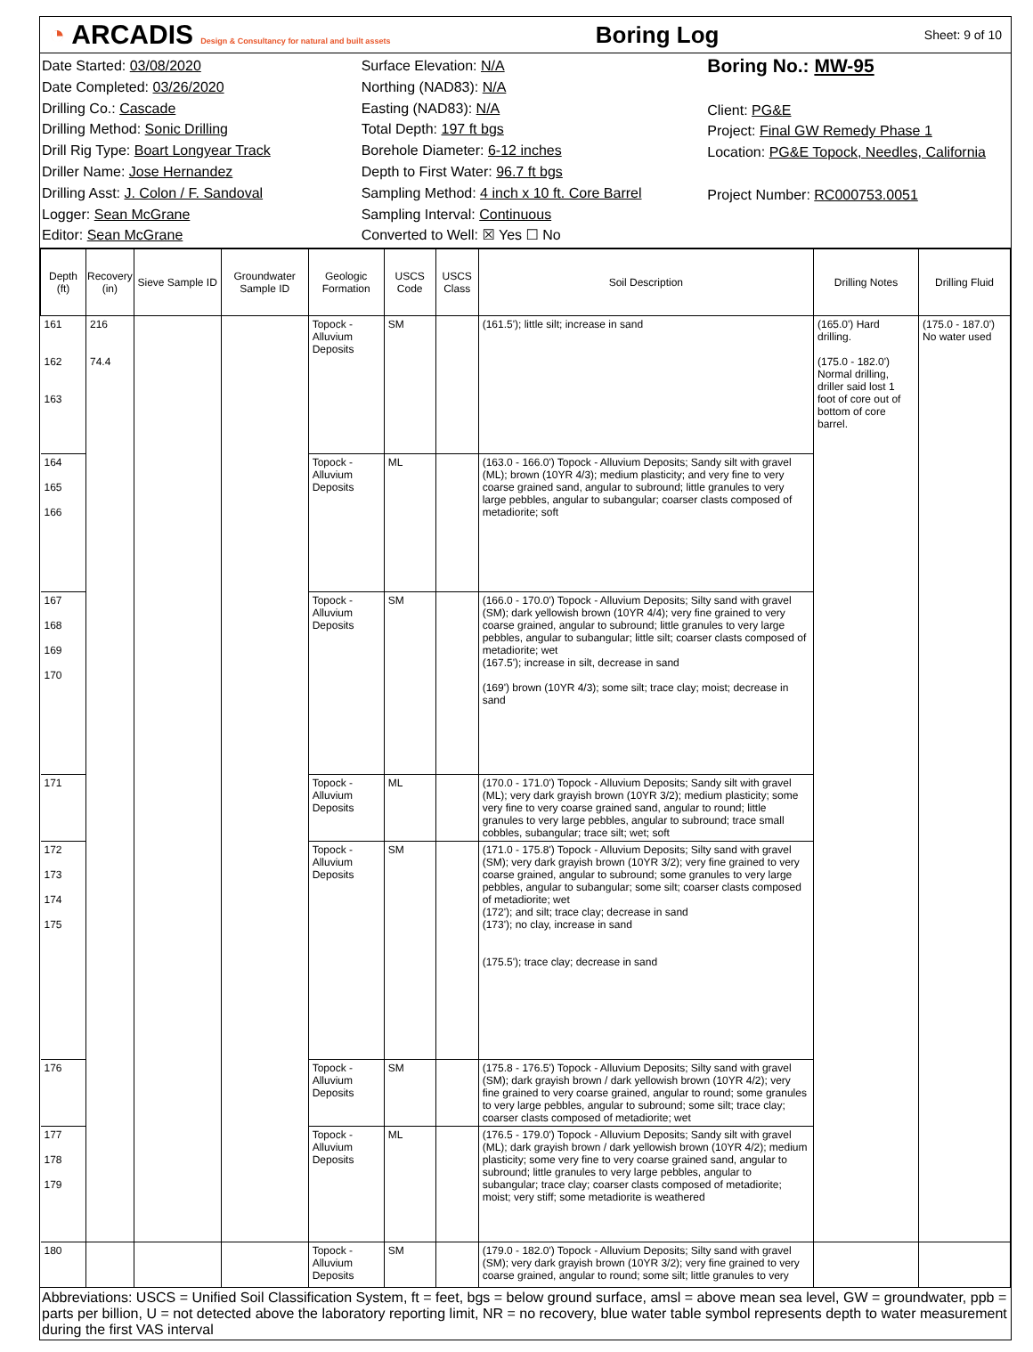◔ ARCADIS Design & Consultancy for natural and built assets
Boring Log
Sheet: 9 of 10
Date Started: 03/08/2020
Date Completed: 03/26/2020
Drilling Co.: Cascade
Drilling Method: Sonic Drilling
Drill Rig Type: Boart Longyear Track
Driller Name: Jose Hernandez
Drilling Asst: J. Colon / F. Sandoval
Logger: Sean McGrane
Editor: Sean McGrane
Surface Elevation: N/A
Northing (NAD83): N/A
Easting (NAD83): N/A
Total Depth: 197 ft bgs
Borehole Diameter: 6-12 inches
Depth to First Water: 96.7 ft bgs
Sampling Method: 4 inch x 10 ft. Core Barrel
Sampling Interval: Continuous
Converted to Well: ☒ Yes ☐ No
Boring No.: MW-95
Client: PG&E
Project: Final GW Remedy Phase 1
Location: PG&E Topock, Needles, California
Project Number: RC000753.0051
| Depth (ft) | Recovery (in) | Sieve Sample ID | Groundwater Sample ID | Geologic Formation | USCS Code | USCS Class | Soil Description | Drilling Notes | Drilling Fluid |
| --- | --- | --- | --- | --- | --- | --- | --- | --- | --- |
| 161 162 163 | 216 74.4 | | | Topock - Alluvium Deposits | SM | | (161.5'); little silt; increase in sand | (165.0') Hard drilling. (175.0 - 182.0') Normal drilling, driller said lost 1 foot of core out of bottom of core barrel. | (175.0 - 187.0') No water used |
| 164 165 166 | | | | Topock - Alluvium Deposits | ML | | (163.0 - 166.0') Topock - Alluvium Deposits; Sandy silt with gravel (ML); brown (10YR 4/3); medium plasticity; and very fine to very coarse grained sand, angular to subround; little granules to very large pebbles, angular to subangular; coarser clasts composed of metadiorite; soft | | |
| 167 168 169 170 | | | | Topock - Alluvium Deposits | SM | | (166.0 - 170.0') Topock - Alluvium Deposits; Silty sand with gravel (SM); dark yellowish brown (10YR 4/4); very fine grained to very coarse grained, angular to subround; little granules to very large pebbles, angular to subangular; little silt; coarser clasts composed of metadiorite; wet (167.5'); increase in silt, decrease in sand (169') brown (10YR 4/3); some silt; trace clay; moist; decrease in sand | | |
| 171 | | | | Topock - Alluvium Deposits | ML | | (170.0 - 171.0') Topock - Alluvium Deposits; Sandy silt with gravel (ML); very dark grayish brown (10YR 3/2); medium plasticity; some very fine to very coarse grained sand, angular to round; little granules to very large pebbles, angular to subround; trace small cobbles, subangular; trace silt; wet; soft | | |
| 172 173 174 175 | | | | Topock - Alluvium Deposits | SM | | (171.0 - 175.8') Topock - Alluvium Deposits; Silty sand with gravel (SM); very dark grayish brown (10YR 3/2); very fine grained to very coarse grained, angular to subround; some granules to very large pebbles, angular to subangular; some silt; coarser clasts composed of metadiorite; wet (172'); and silt; trace clay; decrease in sand (173'); no clay, increase in sand (175.5'); trace clay; decrease in sand | | |
| 176 | | | | Topock - Alluvium Deposits | SM | | (175.8 - 176.5') Topock - Alluvium Deposits; Silty sand with gravel (SM); dark grayish brown / dark yellowish brown (10YR 4/2); very fine grained to very coarse grained, angular to round; some granules to very large pebbles, angular to subround; some silt; trace clay; coarser clasts composed of metadiorite; wet | | |
| 177 178 179 | | | | Topock - Alluvium Deposits | ML | | (176.5 - 179.0') Topock - Alluvium Deposits; Sandy silt with gravel (ML); dark grayish brown / dark yellowish brown (10YR 4/2); medium plasticity; some very fine to very coarse grained sand, angular to subround; little granules to very large pebbles, angular to subangular; trace clay; coarser clasts composed of metadiorite; moist; very stiff; some metadiorite is weathered | | |
| 180 | | | | Topock - Alluvium Deposits | SM | | (179.0 - 182.0') Topock - Alluvium Deposits; Silty sand with gravel (SM); very dark grayish brown (10YR 3/2); very fine grained to very coarse grained, angular to round; some silt; little granules to very | | |
Abbreviations: USCS = Unified Soil Classification System, ft = feet, bgs = below ground surface, amsl = above mean sea level, GW = groundwater, ppb = parts per billion, U = not detected above the laboratory reporting limit, NR = no recovery, blue water table symbol represents depth to water measurement during the first VAS interval